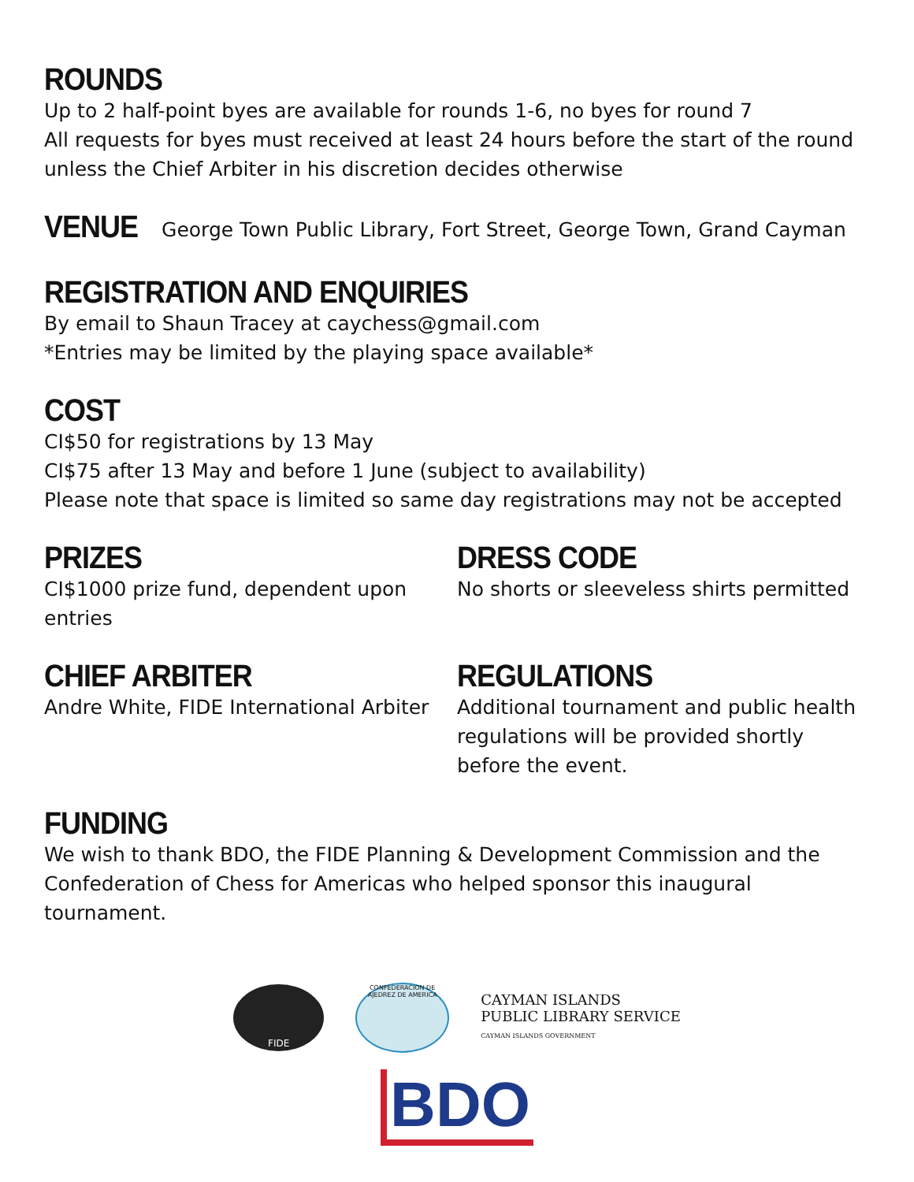ROUNDS
Up to 2 half-point byes are available for rounds 1-6, no byes for round 7
All requests for byes must received at least 24 hours before the start of the round unless the Chief Arbiter in his discretion decides otherwise
VENUE
George Town Public Library, Fort Street, George Town, Grand Cayman
REGISTRATION AND ENQUIRIES
By email to Shaun Tracey at caychess@gmail.com
*Entries may be limited by the playing space available*
COST
CI$50 for registrations by 13 May
CI$75 after 13 May and before 1 June (subject to availability)
Please note that space is limited so same day registrations may not be accepted
PRIZES
CI$1000 prize fund, dependent upon entries
DRESS CODE
No shorts or sleeveless shirts permitted
CHIEF ARBITER
Andre White, FIDE International Arbiter
REGULATIONS
Additional tournament and public health regulations will be provided shortly before the event.
FUNDING
We wish to thank BDO, the FIDE Planning & Development Commission and the Confederation of Chess for Americas who helped sponsor this inaugural tournament.
FIDE
CONFEDERACION DE AJEDREZ DE AMERICA
CAYMAN ISLANDS
PUBLIC LIBRARY SERVICE
CAYMAN ISLANDS GOVERNMENT
BDO